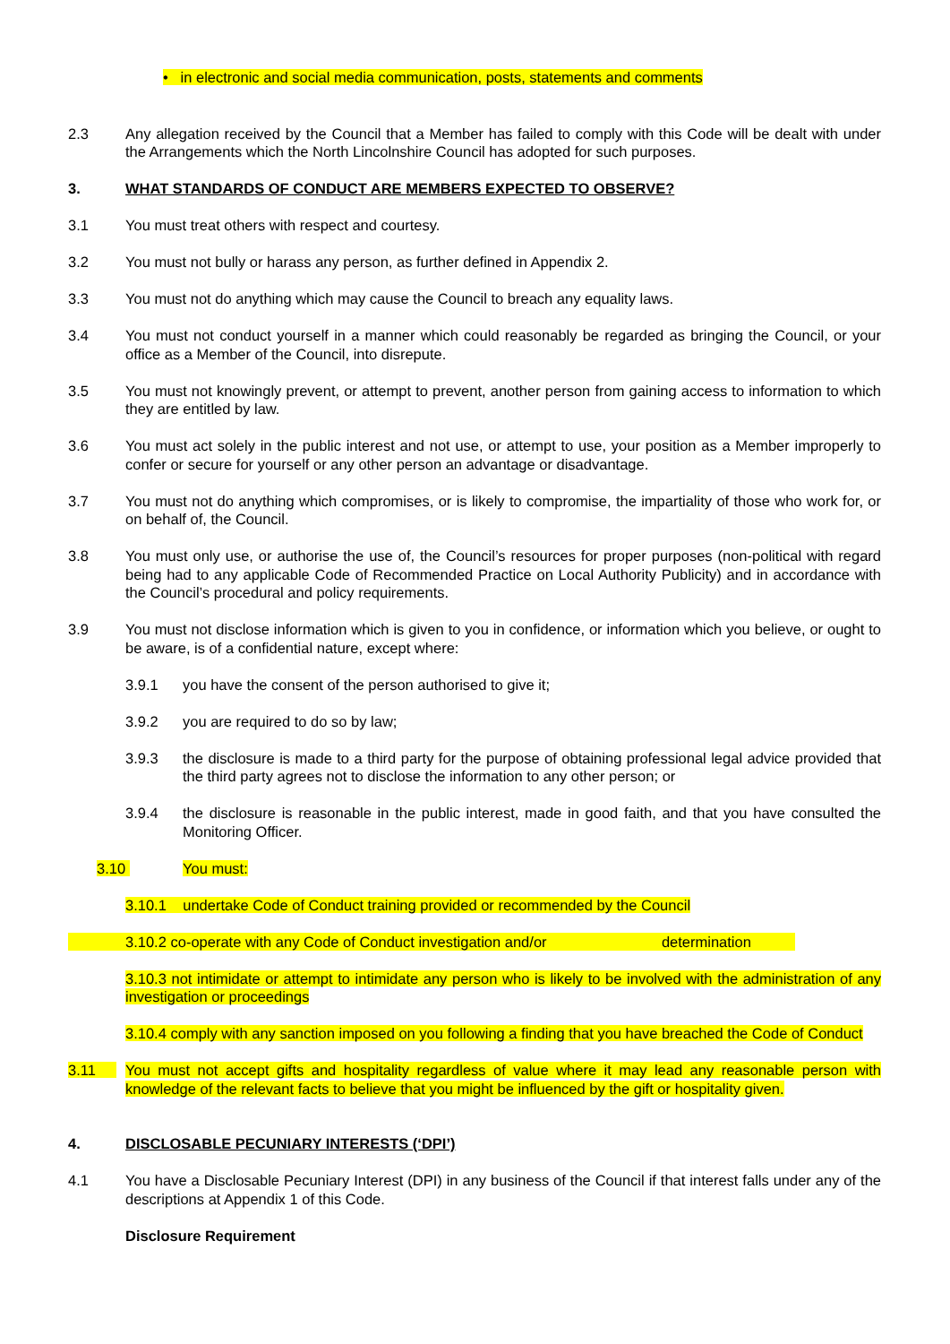• in electronic and social media communication, posts, statements and comments
2.3 Any allegation received by the Council that a Member has failed to comply with this Code will be dealt with under the Arrangements which the North Lincolnshire Council has adopted for such purposes.
3. WHAT STANDARDS OF CONDUCT ARE MEMBERS EXPECTED TO OBSERVE?
3.1 You must treat others with respect and courtesy.
3.2 You must not bully or harass any person, as further defined in Appendix 2.
3.3 You must not do anything which may cause the Council to breach any equality laws.
3.4 You must not conduct yourself in a manner which could reasonably be regarded as bringing the Council, or your office as a Member of the Council, into disrepute.
3.5 You must not knowingly prevent, or attempt to prevent, another person from gaining access to information to which they are entitled by law.
3.6 You must act solely in the public interest and not use, or attempt to use, your position as a Member improperly to confer or secure for yourself or any other person an advantage or disadvantage.
3.7 You must not do anything which compromises, or is likely to compromise, the impartiality of those who work for, or on behalf of, the Council.
3.8 You must only use, or authorise the use of, the Council’s resources for proper purposes (non-political with regard being had to any applicable Code of Recommended Practice on Local Authority Publicity) and in accordance with the Council’s procedural and policy requirements.
3.9 You must not disclose information which is given to you in confidence, or information which you believe, or ought to be aware, is of a confidential nature, except where:
3.9.1 you have the consent of the person authorised to give it;
3.9.2 you are required to do so by law;
3.9.3 the disclosure is made to a third party for the purpose of obtaining professional legal advice provided that the third party agrees not to disclose the information to any other person; or
3.9.4 the disclosure is reasonable in the public interest, made in good faith, and that you have consulted the Monitoring Officer.
3.10 You must:
3.10.1 undertake Code of Conduct training provided or recommended by the Council
3.10.2 co-operate with any Code of Conduct investigation and/or determination
3.10.3 not intimidate or attempt to intimidate any person who is likely to be involved with the administration of any investigation or proceedings
3.10.4 comply with any sanction imposed on you following a finding that you have breached the Code of Conduct
3.11 You must not accept gifts and hospitality regardless of value where it may lead any reasonable person with knowledge of the relevant facts to believe that you might be influenced by the gift or hospitality given.
4. DISCLOSABLE PECUNIARY INTERESTS (‘DPI’)
4.1 You have a Disclosable Pecuniary Interest (DPI) in any business of the Council if that interest falls under any of the descriptions at Appendix 1 of this Code.
Disclosure Requirement